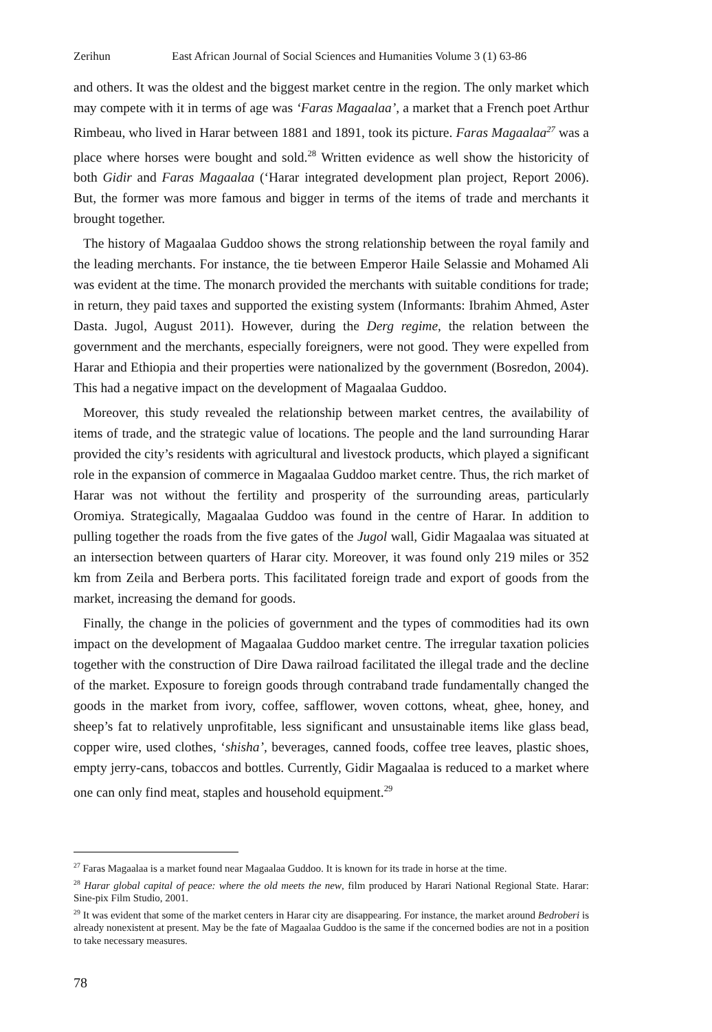Zerihun East African Journal of Social Sciences and Humanities Volume 3 (1) 63-86
and others. It was the oldest and the biggest market centre in the region. The only market which may compete with it in terms of age was ‘Faras Magaalaa’, a market that a French poet Arthur Rimbeau, who lived in Harar between 1881 and 1891, took its picture. Faras Magaalaa<sup>27</sup> was a place where horses were bought and sold.<sup>28</sup> Written evidence as well show the historicity of both Gidir and Faras Magaalaa (‘Harar integrated development plan project, Report 2006). But, the former was more famous and bigger in terms of the items of trade and merchants it brought together.
The history of Magaalaa Guddoo shows the strong relationship between the royal family and the leading merchants. For instance, the tie between Emperor Haile Selassie and Mohamed Ali was evident at the time. The monarch provided the merchants with suitable conditions for trade; in return, they paid taxes and supported the existing system (Informants: Ibrahim Ahmed, Aster Dasta. Jugol, August 2011). However, during the Derg regime, the relation between the government and the merchants, especially foreigners, were not good. They were expelled from Harar and Ethiopia and their properties were nationalized by the government (Bosredon, 2004). This had a negative impact on the development of Magaalaa Guddoo.
Moreover, this study revealed the relationship between market centres, the availability of items of trade, and the strategic value of locations. The people and the land surrounding Harar provided the city’s residents with agricultural and livestock products, which played a significant role in the expansion of commerce in Magaalaa Guddoo market centre. Thus, the rich market of Harar was not without the fertility and prosperity of the surrounding areas, particularly Oromiya. Strategically, Magaalaa Guddoo was found in the centre of Harar. In addition to pulling together the roads from the five gates of the Jugol wall, Gidir Magaalaa was situated at an intersection between quarters of Harar city. Moreover, it was found only 219 miles or 352 km from Zeila and Berbera ports. This facilitated foreign trade and export of goods from the market, increasing the demand for goods.
Finally, the change in the policies of government and the types of commodities had its own impact on the development of Magaalaa Guddoo market centre. The irregular taxation policies together with the construction of Dire Dawa railroad facilitated the illegal trade and the decline of the market. Exposure to foreign goods through contraband trade fundamentally changed the goods in the market from ivory, coffee, safflower, woven cottons, wheat, ghee, honey, and sheep’s fat to relatively unprofitable, less significant and unsustainable items like glass bead, copper wire, used clothes, ‘shisha’, beverages, canned foods, coffee tree leaves, plastic shoes, empty jerry-cans, tobaccos and bottles. Currently, Gidir Magaalaa is reduced to a market where one can only find meat, staples and household equipment.<sup>29</sup>
<sup>27</sup> Faras Magaalaa is a market found near Magaalaa Guddoo. It is known for its trade in horse at the time.
<sup>28</sup> Harar global capital of peace: where the old meets the new, film produced by Harari National Regional State. Harar: Sine-pix Film Studio, 2001.
<sup>29</sup> It was evident that some of the market centers in Harar city are disappearing. For instance, the market around Bedroberi is already nonexistent at present. May be the fate of Magaalaa Guddoo is the same if the concerned bodies are not in a position to take necessary measures.
78